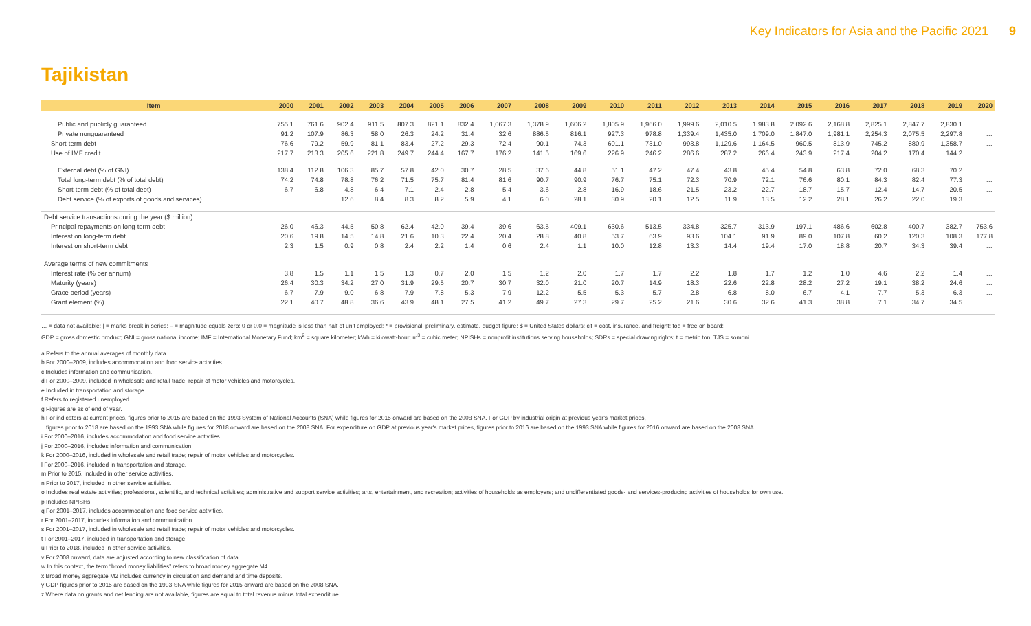Key Indicators for Asia and the Pacific 2021 9
Tajikistan
| Item | 2000 | 2001 | 2002 | 2003 | 2004 | 2005 | 2006 | 2007 | 2008 | 2009 | 2010 | 2011 | 2012 | 2013 | 2014 | 2015 | 2016 | 2017 | 2018 | 2019 | 2020 |
| --- | --- | --- | --- | --- | --- | --- | --- | --- | --- | --- | --- | --- | --- | --- | --- | --- | --- | --- | --- | --- | --- |
| Public and publicly guaranteed | 755.1 | 761.6 | 902.4 | 911.5 | 807.3 | 821.1 | 832.4 | 1,067.3 | 1,378.9 | 1,606.2 | 1,805.9 | 1,966.0 | 1,999.6 | 2,010.5 | 1,983.8 | 2,092.6 | 2,168.8 | 2,825.1 | 2,847.7 | 2,830.1 | … |
| Private nonguaranteed | 91.2 | 107.9 | 86.3 | 58.0 | 26.3 | 24.2 | 31.4 | 32.6 | 886.5 | 816.1 | 927.3 | 978.8 | 1,339.4 | 1,435.0 | 1,709.0 | 1,847.0 | 1,981.1 | 2,254.3 | 2,075.5 | 2,297.8 | … |
| Short-term debt | 76.6 | 79.2 | 59.9 | 81.1 | 83.4 | 27.2 | 29.3 | 72.4 | 90.1 | 74.3 | 601.1 | 731.0 | 993.8 | 1,129.6 | 1,164.5 | 960.5 | 813.9 | 745.2 | 880.9 | 1,358.7 | … |
| Use of IMF credit | 217.7 | 213.3 | 205.6 | 221.8 | 249.7 | 244.4 | 167.7 | 176.2 | 141.5 | 169.6 | 226.9 | 246.2 | 286.6 | 287.2 | 266.4 | 243.9 | 217.4 | 204.2 | 170.4 | 144.2 | … |
| External debt (% of GNI) | 138.4 | 112.8 | 106.3 | 85.7 | 57.8 | 42.0 | 30.7 | 28.5 | 37.6 | 44.8 | 51.1 | 47.2 | 47.4 | 43.8 | 45.4 | 54.8 | 63.8 | 72.0 | 68.3 | 70.2 | … |
| Total long-term debt (% of total debt) | 74.2 | 74.8 | 78.8 | 76.2 | 71.5 | 75.7 | 81.4 | 81.6 | 90.7 | 90.9 | 76.7 | 75.1 | 72.3 | 70.9 | 72.1 | 76.6 | 80.1 | 84.3 | 82.4 | 77.3 | … |
| Short-term debt (% of total debt) | 6.7 | 6.8 | 4.8 | 6.4 | 7.1 | 2.4 | 2.8 | 5.4 | 3.6 | 2.8 | 16.9 | 18.6 | 21.5 | 23.2 | 22.7 | 18.7 | 15.7 | 12.4 | 14.7 | 20.5 | … |
| Debt service (% of exports of goods and services) | … | … | 12.6 | 8.4 | 8.3 | 8.2 | 5.9 | 4.1 | 6.0 | 28.1 | 30.9 | 20.1 | 12.5 | 11.9 | 13.5 | 12.2 | 28.1 | 26.2 | 22.0 | 19.3 | … |
| Debt service transactions during the year ($ million) | | | | | | | | | | | | | | | | | | | | | |
| Principal repayments on long-term debt | 26.0 | 46.3 | 44.5 | 50.8 | 62.4 | 42.0 | 39.4 | 39.6 | 63.5 | 409.1 | 630.6 | 513.5 | 334.8 | 325.7 | 313.9 | 197.1 | 486.6 | 602.8 | 400.7 | 382.7 | 753.6 |
| Interest on long-term debt | 20.6 | 19.8 | 14.5 | 14.8 | 21.6 | 10.3 | 22.4 | 20.4 | 28.8 | 40.8 | 53.7 | 63.9 | 93.6 | 104.1 | 91.9 | 89.0 | 107.8 | 60.2 | 120.3 | 108.3 | 177.8 |
| Interest on short-term debt | 2.3 | 1.5 | 0.9 | 0.8 | 2.4 | 2.2 | 1.4 | 0.6 | 2.4 | 1.1 | 10.0 | 12.8 | 13.3 | 14.4 | 19.4 | 17.0 | 18.8 | 20.7 | 34.3 | 39.4 | … |
| Average terms of new commitments | | | | | | | | | | | | | | | | | | | | | |
| Interest rate (% per annum) | 3.8 | 1.5 | 1.1 | 1.5 | 1.3 | 0.7 | 2.0 | 1.5 | 1.2 | 2.0 | 1.7 | 1.7 | 2.2 | 1.8 | 1.7 | 1.2 | 1.0 | 4.6 | 2.2 | 1.4 | … |
| Maturity (years) | 26.4 | 30.3 | 34.2 | 27.0 | 31.9 | 29.5 | 20.7 | 30.7 | 32.0 | 21.0 | 20.7 | 14.9 | 18.3 | 22.6 | 22.8 | 28.2 | 27.2 | 19.1 | 38.2 | 24.6 | … |
| Grace period (years) | 6.7 | 7.9 | 9.0 | 6.8 | 7.9 | 7.8 | 5.3 | 7.9 | 12.2 | 5.5 | 5.3 | 5.7 | 2.8 | 6.8 | 8.0 | 6.7 | 4.1 | 7.7 | 5.3 | 6.3 | … |
| Grant element (%) | 22.1 | 40.7 | 48.8 | 36.6 | 43.9 | 48.1 | 27.5 | 41.2 | 49.7 | 27.3 | 29.7 | 25.2 | 21.6 | 30.6 | 32.6 | 41.3 | 38.8 | 7.1 | 34.7 | 34.5 | … |
… = data not available; | = marks break in series; – = magnitude equals zero; 0 or 0.0 = magnitude is less than half of unit employed; * = provisional, preliminary, estimate, budget figure; $ = United States dollars; cif = cost, insurance, and freight; fob = free on board;
GDP = gross domestic product; GNI = gross national income; IMF = International Monetary Fund; km<sup>2</sup> = square kilometer; kWh = kilowatt-hour; m<sup>3</sup> = cubic meter; NPISHs = nonprofit institutions serving households; SDRs = special drawing rights; t = metric ton; TJS = somoni.
a Refers to the annual averages of monthly data.
b For 2000–2009, includes accommodation and food service activities.
c Includes information and communication.
d For 2000–2009, included in wholesale and retail trade; repair of motor vehicles and motorcycles.
e Included in transportation and storage.
f Refers to registered unemployed.
g Figures are as of end of year.
h For indicators at current prices, figures prior to 2015 are based on the 1993 System of National Accounts (SNA) while figures for 2015 onward are based on the 2008 SNA. For GDP by industrial origin at previous year's market prices,
figures prior to 2018 are based on the 1993 SNA while figures for 2018 onward are based on the 2008 SNA. For expenditure on GDP at previous year's market prices, figures prior to 2016 are based on the 1993 SNA while figures for 2016 onward are based on the 2008 SNA.
i For 2000–2016, includes accommodation and food service activities.
j For 2000–2016, includes information and communication.
k For 2000–2016, included in wholesale and retail trade; repair of motor vehicles and motorcycles.
l For 2000–2016, included in transportation and storage.
m Prior to 2015, included in other service activities.
n Prior to 2017, included in other service activities.
o Includes real estate activities; professional, scientific, and technical activities; administrative and support service activities; arts, entertainment, and recreation; activities of households as employers; and undifferentiated goods- and services-producing activities of households for own use.
p Includes NPISHs.
q For 2001–2017, includes accommodation and food service activities.
r For 2001–2017, includes information and communication.
s For 2001–2017, included in wholesale and retail trade; repair of motor vehicles and motorcycles.
t For 2001–2017, included in transportation and storage.
u Prior to 2018, included in other service activities.
v For 2008 onward, data are adjusted according to new classification of data.
w In this context, the term “broad money liabilities” refers to broad money aggregate M4.
x Broad money aggregate M2 includes currency in circulation and demand and time deposits.
y GDP figures prior to 2015 are based on the 1993 SNA while figures for 2015 onward are based on the 2008 SNA.
z Where data on grants and net lending are not available, figures are equal to total revenue minus total expenditure.